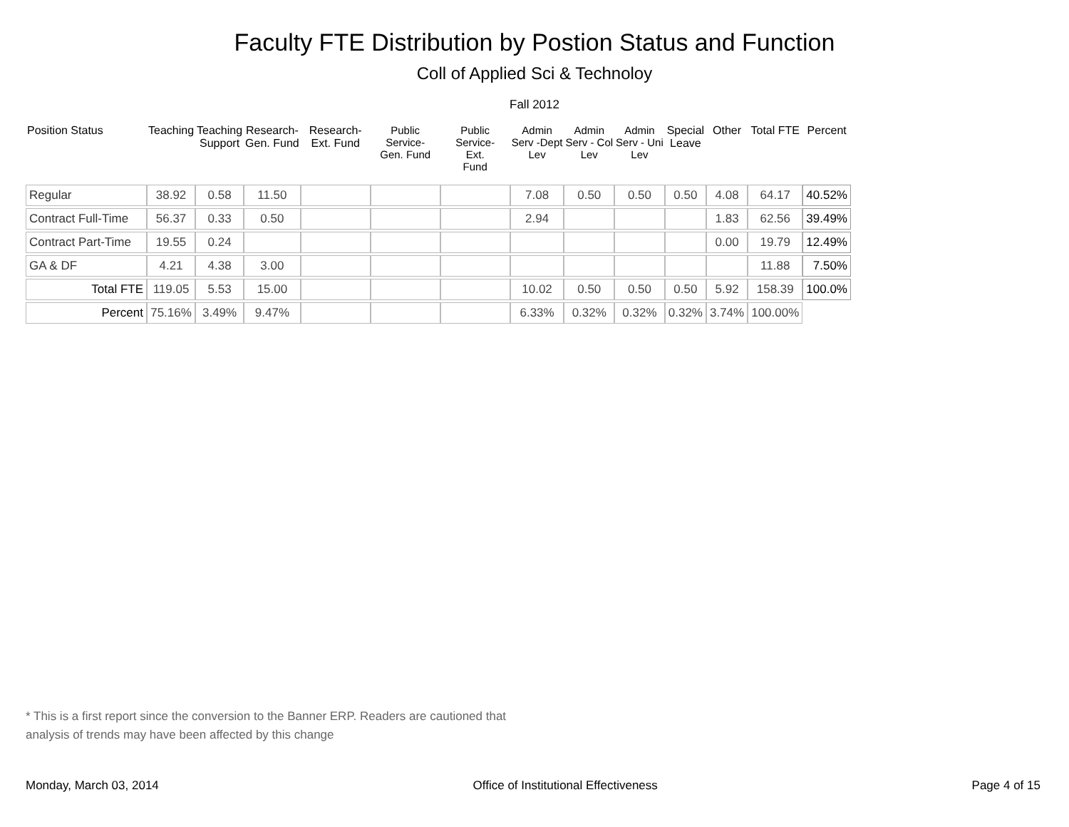Faculty FTE Distribution by Postion Status and Function
Coll of Applied Sci & Technoloy
Fall 2012
| Position Status | Teaching | Teaching Support | Research- Gen. Fund | Research- Ext. Fund | Public Service- Gen. Fund | Public Service- Ext. Fund | Admin Serv -Dept Lev | Admin Serv - Col Lev | Admin Serv - Uni Lev | Special Leave | Other | Total FTE | Percent |
| --- | --- | --- | --- | --- | --- | --- | --- | --- | --- | --- | --- | --- | --- |
| Regular | 38.92 | 0.58 | 11.50 | | | | 7.08 | 0.50 | 0.50 | 0.50 | 4.08 | 64.17 | 40.52% |
| Contract Full-Time | 56.37 | 0.33 | 0.50 | | | | 2.94 | | | | 1.83 | 62.56 | 39.49% |
| Contract Part-Time | 19.55 | 0.24 | | | | | | | | | 0.00 | 19.79 | 12.49% |
| GA & DF | 4.21 | 4.38 | 3.00 | | | | | | | | | 11.88 | 7.50% |
| Total FTE | 119.05 | 5.53 | 15.00 | | | | 10.02 | 0.50 | 0.50 | 0.50 | 5.92 | 158.39 | 100.0% |
| Percent | 75.16% | 3.49% | 9.47% | | | | 6.33% | 0.32% | 0.32% | 0.32% | 3.74% | 100.00% | |
* This is a first report since the conversion to the Banner ERP. Readers are cautioned that
analysis of trends may have been affected by this change
Monday, March 03, 2014 Office of Institutional Effectiveness Page 4 of 15